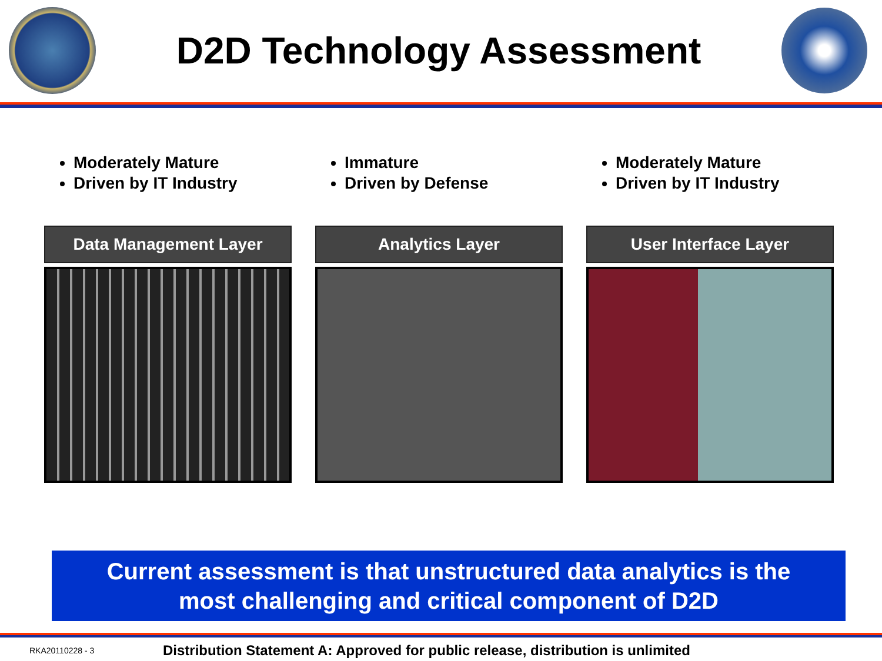D2D Technology Assessment
Moderately Mature
Driven by IT Industry
Data Management Layer
Immature
Driven by Defense
Analytics Layer
Moderately Mature
Driven by IT Industry
User Interface Layer
Current assessment is that unstructured data analytics is the
most challenging and critical component of D2D
RKA20110228 - 3 Distribution Statement A: Approved for public release, distribution is unlimited